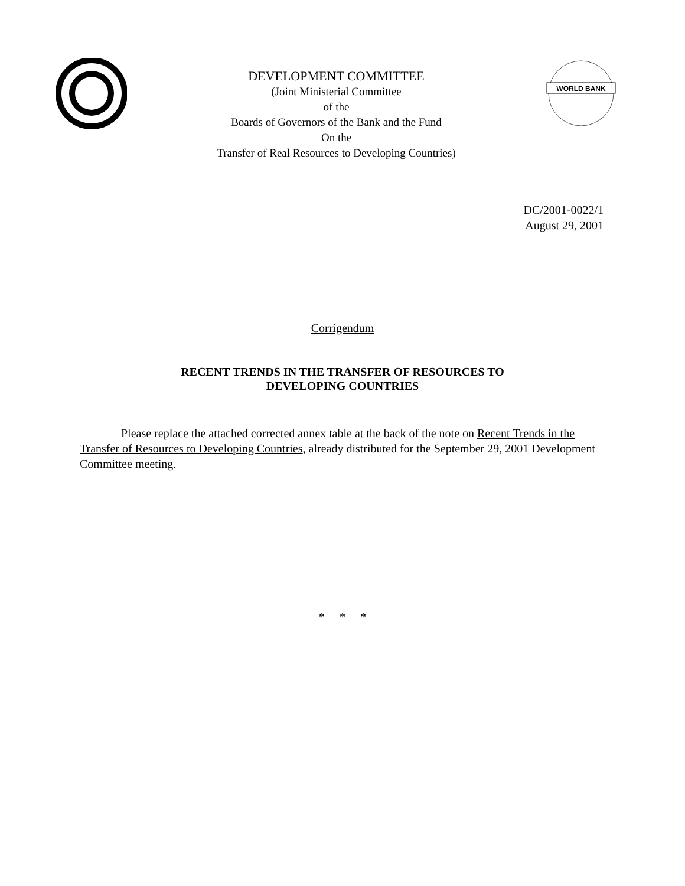DEVELOPMENT COMMITTEE
(Joint Ministerial Committee
of the
Boards of Governors of the Bank and the Fund
On the
Transfer of Real Resources to Developing Countries)
WORLD BANK
DC/2001-0022/1
August 29, 2001
Corrigendum
RECENT TRENDS IN THE TRANSFER OF RESOURCES TO
DEVELOPING COUNTRIES
Please replace the attached corrected annex table at the back of the note on Recent Trends in the Transfer of Resources to Developing Countries, already distributed for the September 29, 2001 Development Committee meeting.
* * *